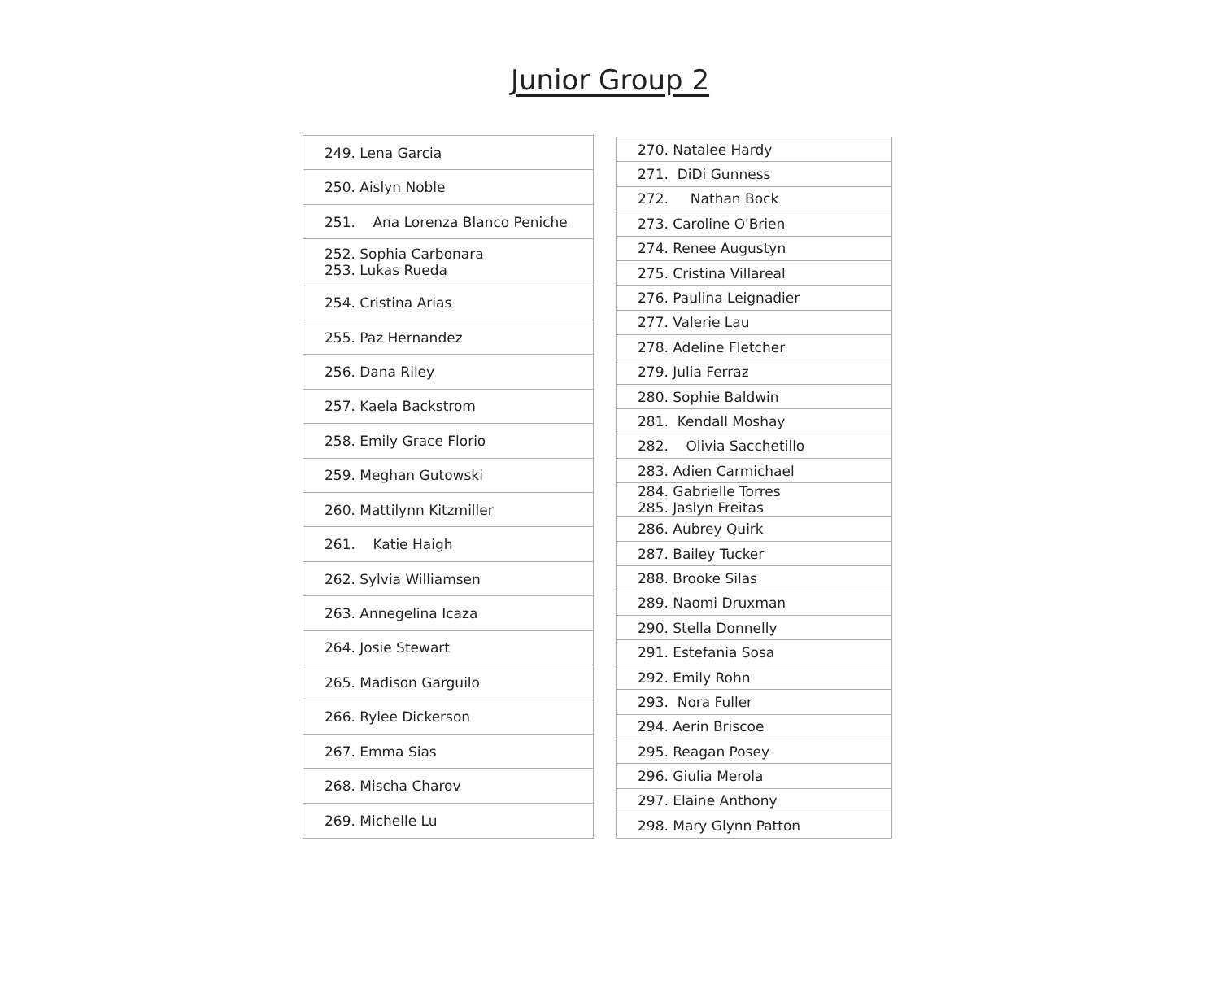Junior Group 2
| 249. Lena Garcia |
| 250. Aislyn Noble |
| 251. Ana Lorenza Blanco Peniche |
| 252. Sophia Carbonara 253. Lukas Rueda |
| 254. Cristina Arias |
| 255. Paz Hernandez |
| 256. Dana Riley |
| 257. Kaela Backstrom |
| 258. Emily Grace Florio |
| 259. Meghan Gutowski |
| 260. Mattilynn Kitzmiller |
| 261. Katie Haigh |
| 262. Sylvia Williamsen |
| 263. Annegelina Icaza |
| 264. Josie Stewart |
| 265. Madison Garguilo |
| 266. Rylee Dickerson |
| 267. Emma Sias |
| 268. Mischa Charov |
| 269. Michelle Lu |
| 270. Natalee Hardy |
| 271. DiDi Gunness |
| 272. Nathan Bock |
| 273. Caroline O'Brien |
| 274. Renee Augustyn |
| 275. Cristina Villareal |
| 276. Paulina Leignadier |
| 277. Valerie Lau |
| 278. Adeline Fletcher |
| 279. Julia Ferraz |
| 280. Sophie Baldwin |
| 281. Kendall Moshay |
| 282. Olivia Sacchetillo |
| 283. Adien Carmichael |
| 284. Gabrielle Torres 285. Jaslyn Freitas |
| 286. Aubrey Quirk |
| 287. Bailey Tucker |
| 288. Brooke Silas |
| 289. Naomi Druxman |
| 290. Stella Donnelly |
| 291. Estefania Sosa |
| 292. Emily Rohn |
| 293. Nora Fuller |
| 294. Aerin Briscoe |
| 295. Reagan Posey |
| 296. Giulia Merola |
| 297. Elaine Anthony |
| 298. Mary Glynn Patton |